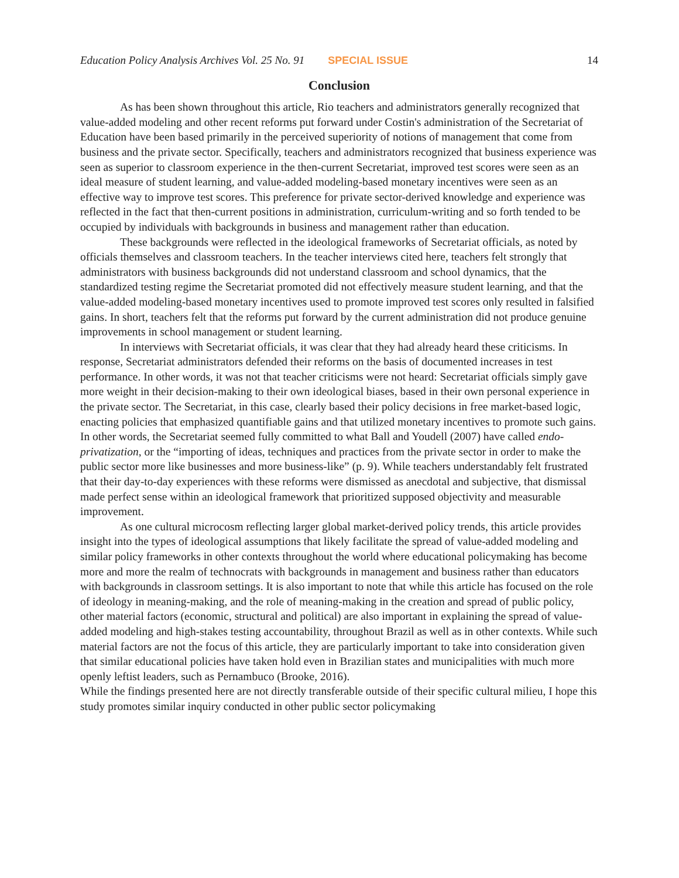Education Policy Analysis Archives Vol. 25 No. 91 SPECIAL ISSUE 14
Conclusion
As has been shown throughout this article, Rio teachers and administrators generally recognized that value-added modeling and other recent reforms put forward under Costin's administration of the Secretariat of Education have been based primarily in the perceived superiority of notions of management that come from business and the private sector. Specifically, teachers and administrators recognized that business experience was seen as superior to classroom experience in the then-current Secretariat, improved test scores were seen as an ideal measure of student learning, and value-added modeling-based monetary incentives were seen as an effective way to improve test scores. This preference for private sector-derived knowledge and experience was reflected in the fact that then-current positions in administration, curriculum-writing and so forth tended to be occupied by individuals with backgrounds in business and management rather than education.
These backgrounds were reflected in the ideological frameworks of Secretariat officials, as noted by officials themselves and classroom teachers. In the teacher interviews cited here, teachers felt strongly that administrators with business backgrounds did not understand classroom and school dynamics, that the standardized testing regime the Secretariat promoted did not effectively measure student learning, and that the value-added modeling-based monetary incentives used to promote improved test scores only resulted in falsified gains. In short, teachers felt that the reforms put forward by the current administration did not produce genuine improvements in school management or student learning.
In interviews with Secretariat officials, it was clear that they had already heard these criticisms. In response, Secretariat administrators defended their reforms on the basis of documented increases in test performance. In other words, it was not that teacher criticisms were not heard: Secretariat officials simply gave more weight in their decision-making to their own ideological biases, based in their own personal experience in the private sector. The Secretariat, in this case, clearly based their policy decisions in free market-based logic, enacting policies that emphasized quantifiable gains and that utilized monetary incentives to promote such gains. In other words, the Secretariat seemed fully committed to what Ball and Youdell (2007) have called endo-privatization, or the “importing of ideas, techniques and practices from the private sector in order to make the public sector more like businesses and more business-like” (p. 9). While teachers understandably felt frustrated that their day-to-day experiences with these reforms were dismissed as anecdotal and subjective, that dismissal made perfect sense within an ideological framework that prioritized supposed objectivity and measurable improvement.
As one cultural microcosm reflecting larger global market-derived policy trends, this article provides insight into the types of ideological assumptions that likely facilitate the spread of value-added modeling and similar policy frameworks in other contexts throughout the world where educational policymaking has become more and more the realm of technocrats with backgrounds in management and business rather than educators with backgrounds in classroom settings. It is also important to note that while this article has focused on the role of ideology in meaning-making, and the role of meaning-making in the creation and spread of public policy, other material factors (economic, structural and political) are also important in explaining the spread of value-added modeling and high-stakes testing accountability, throughout Brazil as well as in other contexts. While such material factors are not the focus of this article, they are particularly important to take into consideration given that similar educational policies have taken hold even in Brazilian states and municipalities with much more openly leftist leaders, such as Pernambuco (Brooke, 2016).
While the findings presented here are not directly transferable outside of their specific cultural milieu, I hope this study promotes similar inquiry conducted in other public sector policymaking